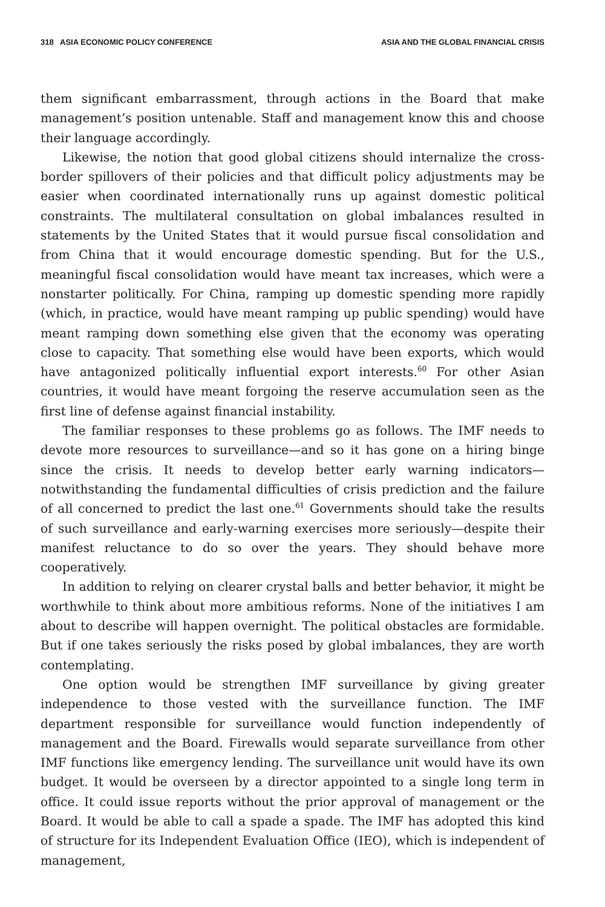318 ASIA ECONOMIC POLICY CONFERENCE ASIA AND THE GLOBAL FINANCIAL CRISIS
them significant embarrassment, through actions in the Board that make management’s position untenable. Staff and management know this and choose their language accordingly.
Likewise, the notion that good global citizens should internalize the cross-border spillovers of their policies and that difficult policy adjustments may be easier when coordinated internationally runs up against domestic political constraints. The multilateral consultation on global imbalances resulted in statements by the United States that it would pursue fiscal consolidation and from China that it would encourage domestic spending. But for the U.S., meaningful fiscal consolidation would have meant tax increases, which were a nonstarter politically. For China, ramping up domestic spending more rapidly (which, in practice, would have meant ramping up public spending) would have meant ramping down something else given that the economy was operating close to capacity. That something else would have been exports, which would have antagonized politically influential export interests.<sup>60</sup> For other Asian countries, it would have meant forgoing the reserve accumulation seen as the first line of defense against financial instability.
The familiar responses to these problems go as follows. The IMF needs to devote more resources to surveillance—and so it has gone on a hiring binge since the crisis. It needs to develop better early warning indicators—notwithstanding the fundamental difficulties of crisis prediction and the failure of all concerned to predict the last one.<sup>61</sup> Governments should take the results of such surveillance and early-warning exercises more seriously—despite their manifest reluctance to do so over the years. They should behave more cooperatively.
In addition to relying on clearer crystal balls and better behavior, it might be worthwhile to think about more ambitious reforms. None of the initiatives I am about to describe will happen overnight. The political obstacles are formidable. But if one takes seriously the risks posed by global imbalances, they are worth contemplating.
One option would be strengthen IMF surveillance by giving greater independence to those vested with the surveillance function. The IMF department responsible for surveillance would function independently of management and the Board. Firewalls would separate surveillance from other IMF functions like emergency lending. The surveillance unit would have its own budget. It would be overseen by a director appointed to a single long term in office. It could issue reports without the prior approval of management or the Board. It would be able to call a spade a spade. The IMF has adopted this kind of structure for its Independent Evaluation Office (IEO), which is independent of management,